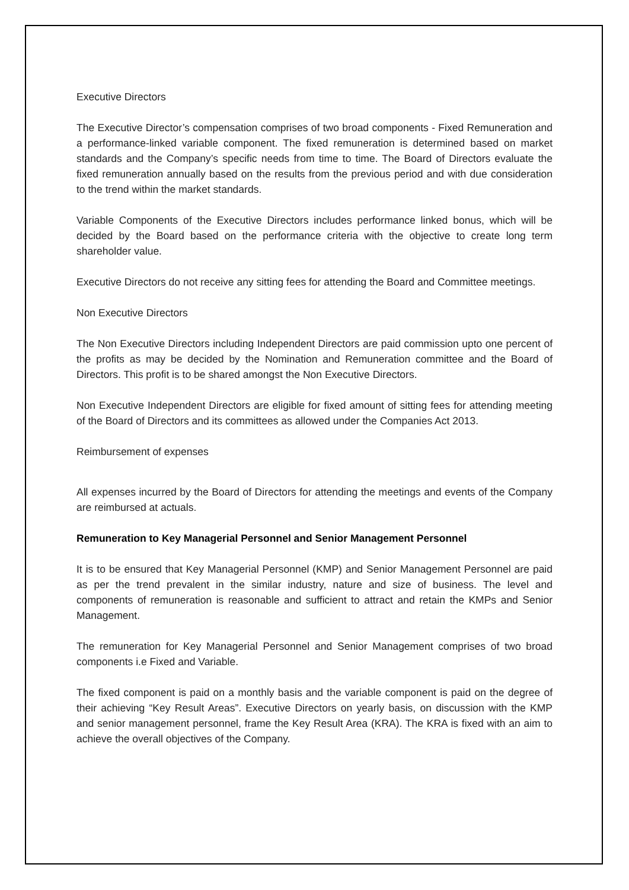Executive Directors
The Executive Director’s compensation comprises of two broad components - Fixed Remuneration and a performance-linked variable component. The fixed remuneration is determined based on market standards and the Company’s specific needs from time to time. The Board of Directors evaluate the fixed remuneration annually based on the results from the previous period and with due consideration to the trend within the market standards.
Variable Components of the Executive Directors includes performance linked bonus, which will be decided by the Board based on the performance criteria with the objective to create long term shareholder value.
Executive Directors do not receive any sitting fees for attending the Board and Committee meetings.
Non Executive Directors
The Non Executive Directors including Independent Directors are paid commission upto one percent of the profits as may be decided by the Nomination and Remuneration committee and the Board of Directors. This profit is to be shared amongst the Non Executive Directors.
Non Executive Independent Directors are eligible for fixed amount of sitting fees for attending meeting of the Board of Directors and its committees as allowed under the Companies Act 2013.
Reimbursement of expenses
All expenses incurred by the Board of Directors for attending the meetings and events of the Company are reimbursed at actuals.
Remuneration to Key Managerial Personnel and Senior Management Personnel
It is to be ensured that Key Managerial Personnel (KMP) and Senior Management Personnel are paid as per the trend prevalent in the similar industry, nature and size of business. The level and components of remuneration is reasonable and sufficient to attract and retain the KMPs and Senior Management.
The remuneration for Key Managerial Personnel and Senior Management comprises of two broad components i.e Fixed and Variable.
The fixed component is paid on a monthly basis and the variable component is paid on the degree of their achieving “Key Result Areas”. Executive Directors on yearly basis, on discussion with the KMP and senior management personnel, frame the Key Result Area (KRA). The KRA is fixed with an aim to achieve the overall objectives of the Company.